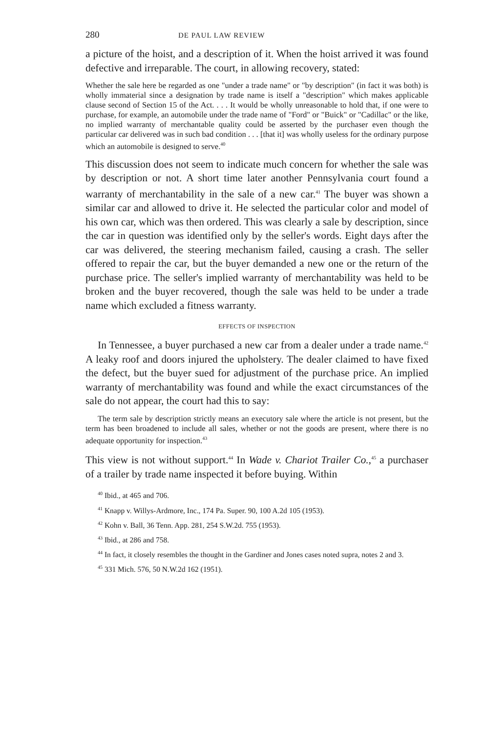280 DE PAUL LAW REVIEW
a picture of the hoist, and a description of it. When the hoist arrived it was found defective and irreparable. The court, in allowing recovery, stated:
Whether the sale here be regarded as one "under a trade name" or "by description" (in fact it was both) is wholly immaterial since a designation by trade name is itself a "description" which makes applicable clause second of Section 15 of the Act. . . . It would be wholly unreasonable to hold that, if one were to purchase, for example, an automobile under the trade name of "Ford" or "Buick" or "Cadillac" or the like, no implied warranty of merchantable quality could be asserted by the purchaser even though the particular car delivered was in such bad condition . . . [that it] was wholly useless for the ordinary purpose which an automobile is designed to serve.<sup>40</sup>
This discussion does not seem to indicate much concern for whether the sale was by description or not. A short time later another Pennsylvania court found a warranty of merchantability in the sale of a new car.<sup>41</sup> The buyer was shown a similar car and allowed to drive it. He selected the particular color and model of his own car, which was then ordered. This was clearly a sale by description, since the car in question was identified only by the seller's words. Eight days after the car was delivered, the steering mechanism failed, causing a crash. The seller offered to repair the car, but the buyer demanded a new one or the return of the purchase price. The seller's implied warranty of merchantability was held to be broken and the buyer recovered, though the sale was held to be under a trade name which excluded a fitness warranty.
EFFECTS OF INSPECTION
In Tennessee, a buyer purchased a new car from a dealer under a trade name.<sup>42</sup> A leaky roof and doors injured the upholstery. The dealer claimed to have fixed the defect, but the buyer sued for adjustment of the purchase price. An implied warranty of merchantability was found and while the exact circumstances of the sale do not appear, the court had this to say:
The term sale by description strictly means an executory sale where the article is not present, but the term has been broadened to include all sales, whether or not the goods are present, where there is no adequate opportunity for inspection.<sup>43</sup>
This view is not without support.<sup>44</sup> In Wade v. Chariot Trailer Co.,<sup>45</sup> a purchaser of a trailer by trade name inspected it before buying. Within
<sup>40</sup> Ibid., at 465 and 706.
<sup>41</sup> Knapp v. Willys-Ardmore, Inc., 174 Pa. Super. 90, 100 A.2d 105 (1953).
<sup>42</sup> Kohn v. Ball, 36 Tenn. App. 281, 254 S.W.2d. 755 (1953).
<sup>43</sup> Ibid., at 286 and 758.
<sup>44</sup> In fact, it closely resembles the thought in the Gardiner and Jones cases noted supra, notes 2 and 3.
<sup>45</sup> 331 Mich. 576, 50 N.W.2d 162 (1951).